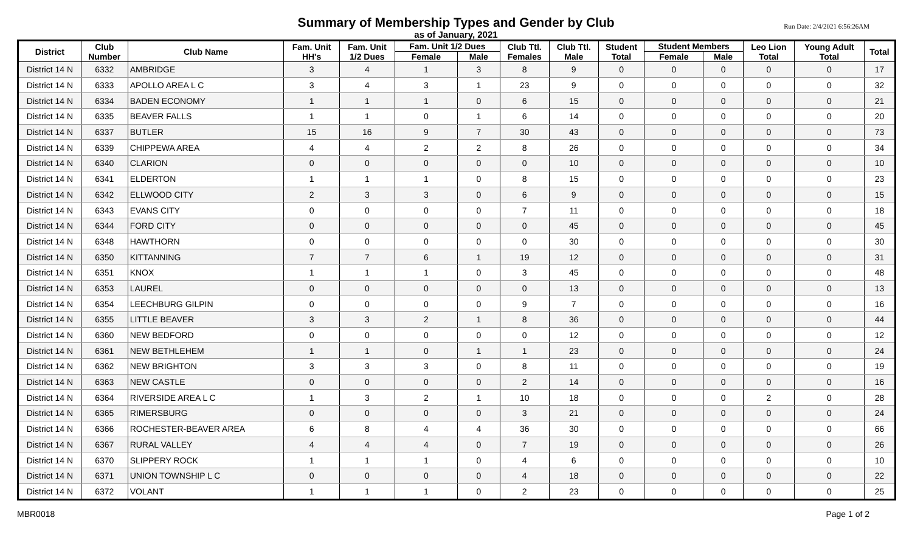Summary of Membership Types and Gender by Club
as of January, 2021
Run Date: 2/4/2021 6:56:26AM
| District | Club Number | Club Name | Fam. Unit HH's | Fam. Unit 1/2 Dues | Fam. Unit 1/2 Dues | | Club Ttl. Females | Club Ttl. Male | Student Total | Student Members | | Leo Lion Total | Young Adult Total | Total |
| --- | --- | --- | --- | --- | --- | --- | --- | --- | --- | --- | --- | --- | --- | --- |
| | | | | | Female | Male | | | | Female | Male | | | |
| District 14 N | 6332 | AMBRIDGE | 3 | 4 | 1 | 3 | 8 | 9 | 0 | 0 | 0 | 0 | 0 | 17 |
| District 14 N | 6333 | APOLLO AREA L C | 3 | 4 | 3 | 1 | 23 | 9 | 0 | 0 | 0 | 0 | 0 | 32 |
| District 14 N | 6334 | BADEN ECONOMY | 1 | 1 | 1 | 0 | 6 | 15 | 0 | 0 | 0 | 0 | 0 | 21 |
| District 14 N | 6335 | BEAVER FALLS | 1 | 1 | 0 | 1 | 6 | 14 | 0 | 0 | 0 | 0 | 0 | 20 |
| District 14 N | 6337 | BUTLER | 15 | 16 | 9 | 7 | 30 | 43 | 0 | 0 | 0 | 0 | 0 | 73 |
| District 14 N | 6339 | CHIPPEWA AREA | 4 | 4 | 2 | 2 | 8 | 26 | 0 | 0 | 0 | 0 | 0 | 34 |
| District 14 N | 6340 | CLARION | 0 | 0 | 0 | 0 | 0 | 10 | 0 | 0 | 0 | 0 | 0 | 10 |
| District 14 N | 6341 | ELDERTON | 1 | 1 | 1 | 0 | 8 | 15 | 0 | 0 | 0 | 0 | 0 | 23 |
| District 14 N | 6342 | ELLWOOD CITY | 2 | 3 | 3 | 0 | 6 | 9 | 0 | 0 | 0 | 0 | 0 | 15 |
| District 14 N | 6343 | EVANS CITY | 0 | 0 | 0 | 0 | 7 | 11 | 0 | 0 | 0 | 0 | 0 | 18 |
| District 14 N | 6344 | FORD CITY | 0 | 0 | 0 | 0 | 0 | 45 | 0 | 0 | 0 | 0 | 0 | 45 |
| District 14 N | 6348 | HAWTHORN | 0 | 0 | 0 | 0 | 0 | 30 | 0 | 0 | 0 | 0 | 0 | 30 |
| District 14 N | 6350 | KITTANNING | 7 | 7 | 6 | 1 | 19 | 12 | 0 | 0 | 0 | 0 | 0 | 31 |
| District 14 N | 6351 | KNOX | 1 | 1 | 1 | 0 | 3 | 45 | 0 | 0 | 0 | 0 | 0 | 48 |
| District 14 N | 6353 | LAUREL | 0 | 0 | 0 | 0 | 0 | 13 | 0 | 0 | 0 | 0 | 0 | 13 |
| District 14 N | 6354 | LEECHBURG GILPIN | 0 | 0 | 0 | 0 | 9 | 7 | 0 | 0 | 0 | 0 | 0 | 16 |
| District 14 N | 6355 | LITTLE BEAVER | 3 | 3 | 2 | 1 | 8 | 36 | 0 | 0 | 0 | 0 | 0 | 44 |
| District 14 N | 6360 | NEW BEDFORD | 0 | 0 | 0 | 0 | 0 | 12 | 0 | 0 | 0 | 0 | 0 | 12 |
| District 14 N | 6361 | NEW BETHLEHEM | 1 | 1 | 0 | 1 | 1 | 23 | 0 | 0 | 0 | 0 | 0 | 24 |
| District 14 N | 6362 | NEW BRIGHTON | 3 | 3 | 3 | 0 | 8 | 11 | 0 | 0 | 0 | 0 | 0 | 19 |
| District 14 N | 6363 | NEW CASTLE | 0 | 0 | 0 | 0 | 2 | 14 | 0 | 0 | 0 | 0 | 0 | 16 |
| District 14 N | 6364 | RIVERSIDE AREA L C | 1 | 3 | 2 | 1 | 10 | 18 | 0 | 0 | 0 | 2 | 0 | 28 |
| District 14 N | 6365 | RIMERSBURG | 0 | 0 | 0 | 0 | 3 | 21 | 0 | 0 | 0 | 0 | 0 | 24 |
| District 14 N | 6366 | ROCHESTER-BEAVER AREA | 6 | 8 | 4 | 4 | 36 | 30 | 0 | 0 | 0 | 0 | 0 | 66 |
| District 14 N | 6367 | RURAL VALLEY | 4 | 4 | 4 | 0 | 7 | 19 | 0 | 0 | 0 | 0 | 0 | 26 |
| District 14 N | 6370 | SLIPPERY ROCK | 1 | 1 | 1 | 0 | 4 | 6 | 0 | 0 | 0 | 0 | 0 | 10 |
| District 14 N | 6371 | UNION TOWNSHIP L C | 0 | 0 | 0 | 0 | 4 | 18 | 0 | 0 | 0 | 0 | 0 | 22 |
| District 14 N | 6372 | VOLANT | 1 | 1 | 1 | 0 | 2 | 23 | 0 | 0 | 0 | 0 | 0 | 25 |
MBR0018 Page 1 of 2